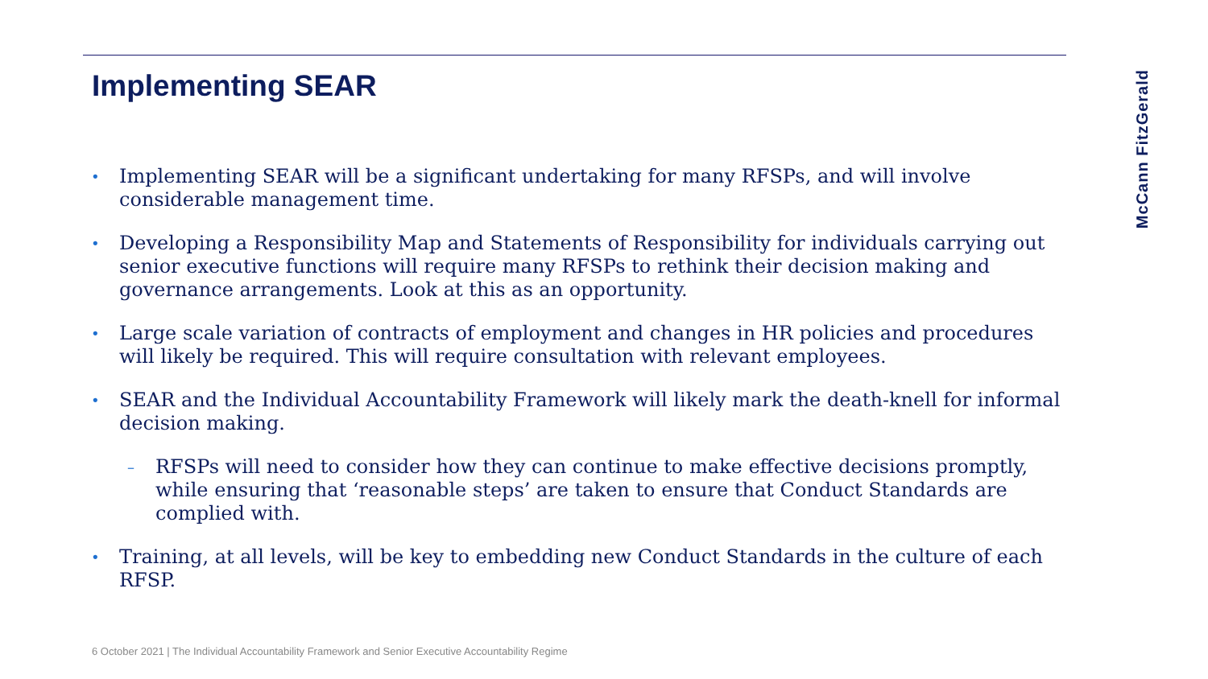Implementing SEAR
McCann FitzGerald
•
Implementing SEAR will be a significant undertaking for many RFSPs, and will involve considerable management time.
•
Developing a Responsibility Map and Statements of Responsibility for individuals carrying out senior executive functions will require many RFSPs to rethink their decision making and governance arrangements. Look at this as an opportunity.
•
Large scale variation of contracts of employment and changes in HR policies and procedures will likely be required. This will require consultation with relevant employees.
•
SEAR and the Individual Accountability Framework will likely mark the death-knell for informal decision making.
–
RFSPs will need to consider how they can continue to make effective decisions promptly, while ensuring that ‘reasonable steps’ are taken to ensure that Conduct Standards are complied with.
•
Training, at all levels, will be key to embedding new Conduct Standards in the culture of each RFSP.
6 October 2021 | The Individual Accountability Framework and Senior Executive Accountability Regime